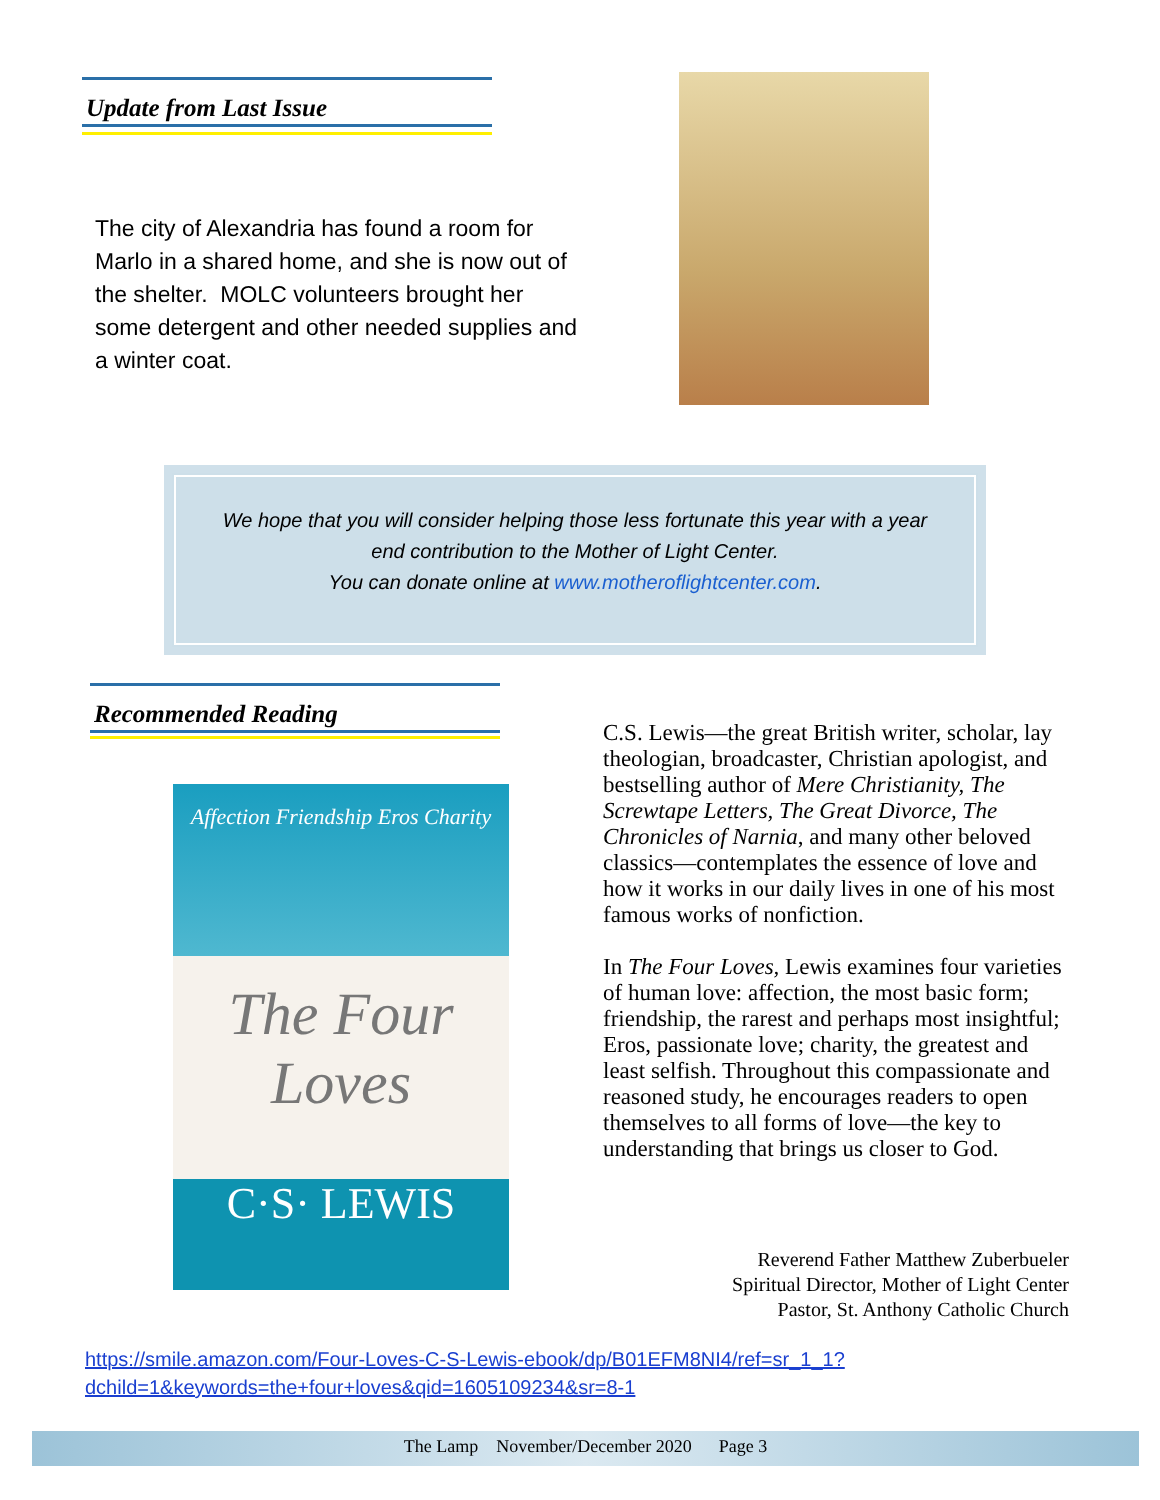Update from Last Issue
The city of Alexandria has found a room for Marlo in a shared home, and she is now out of the shelter. MOLC volunteers brought her some detergent and other needed supplies and a winter coat.
We hope that you will consider helping those less fortunate this year with a year
end contribution to the Mother of Light Center.
You can donate online at www.motheroflightcenter.com.
Recommended Reading
Affection Friendship Eros Charity
The Four
Loves
C·S· LEWIS
C.S. Lewis—the great British writer, scholar, lay theologian, broadcaster, Christian apologist, and bestselling author of Mere Christianity, The Screwtape Letters, The Great Divorce, The Chronicles of Narnia, and many other beloved classics—contemplates the essence of love and how it works in our daily lives in one of his most famous works of nonfiction.
In The Four Loves, Lewis examines four varieties of human love: affection, the most basic form; friendship, the rarest and perhaps most insightful; Eros, passionate love; charity, the greatest and least selfish. Throughout this compassionate and reasoned study, he encourages readers to open themselves to all forms of love—the key to understanding that brings us closer to God.
Reverend Father Matthew Zuberbueler
Spiritual Director, Mother of Light Center
Pastor, St. Anthony Catholic Church
https://smile.amazon.com/Four-Loves-C-S-Lewis-ebook/dp/B01EFM8NI4/ref=sr_1_1?
dchild=1&keywords=the+four+loves&qid=1605109234&sr=8-1
The Lamp November/December 2020 Page 3